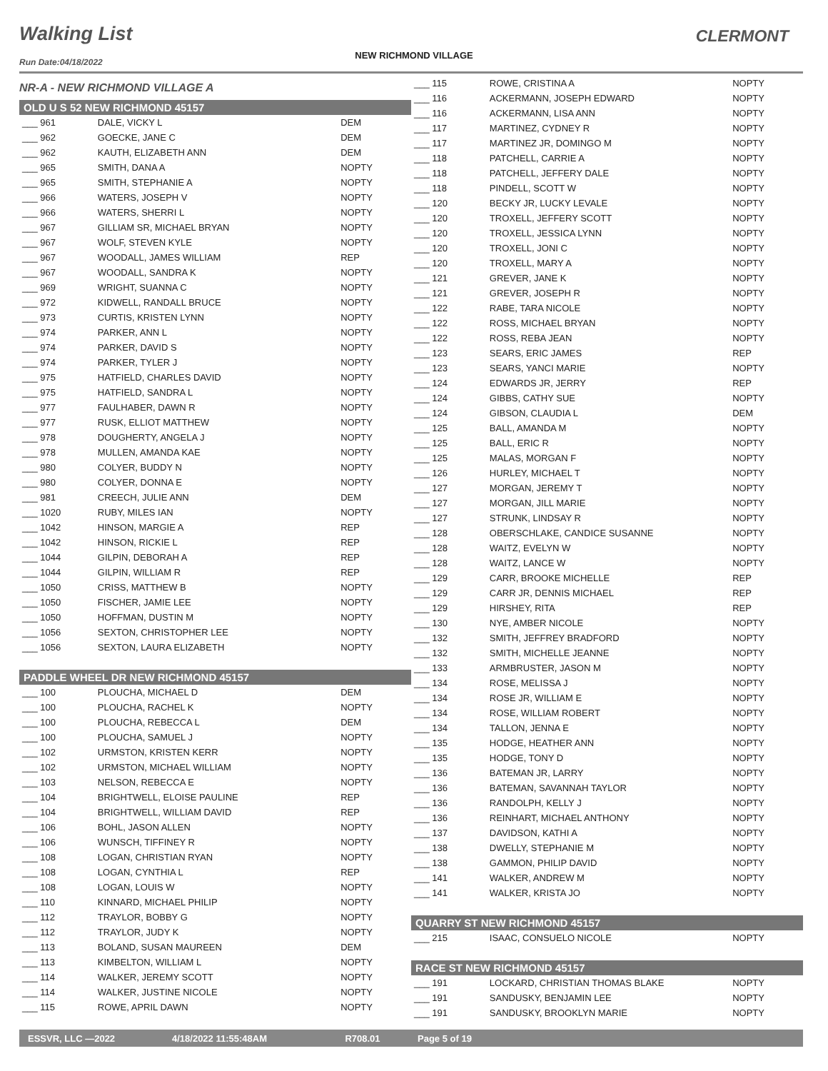Walking List CLERMONT
NEW RICHMOND VILLAGE
Run Date:04/18/2022
| NR-A - NEW RICHMOND VILLAGE A | | |
| OLD U S 52 NEW RICHMOND 45157 | | |
| ___ 961 | DALE, VICKY L | DEM |
| ___ 962 | GOECKE, JANE C | DEM |
| ___ 962 | KAUTH, ELIZABETH ANN | DEM |
| ___ 965 | SMITH, DANA A | NOPTY |
| ___ 965 | SMITH, STEPHANIE A | NOPTY |
| ___ 966 | WATERS, JOSEPH V | NOPTY |
| ___ 966 | WATERS, SHERRI L | NOPTY |
| ___ 967 | GILLIAM SR, MICHAEL BRYAN | NOPTY |
| ___ 967 | WOLF, STEVEN KYLE | NOPTY |
| ___ 967 | WOODALL, JAMES WILLIAM | REP |
| ___ 967 | WOODALL, SANDRA K | NOPTY |
| ___ 969 | WRIGHT, SUANNA C | NOPTY |
| ___ 972 | KIDWELL, RANDALL BRUCE | NOPTY |
| ___ 973 | CURTIS, KRISTEN LYNN | NOPTY |
| ___ 974 | PARKER, ANN L | NOPTY |
| ___ 974 | PARKER, DAVID S | NOPTY |
| ___ 974 | PARKER, TYLER J | NOPTY |
| ___ 975 | HATFIELD, CHARLES DAVID | NOPTY |
| ___ 975 | HATFIELD, SANDRA L | NOPTY |
| ___ 977 | FAULHABER, DAWN R | NOPTY |
| ___ 977 | RUSK, ELLIOT MATTHEW | NOPTY |
| ___ 978 | DOUGHERTY, ANGELA J | NOPTY |
| ___ 978 | MULLEN, AMANDA KAE | NOPTY |
| ___ 980 | COLYER, BUDDY N | NOPTY |
| ___ 980 | COLYER, DONNA E | NOPTY |
| ___ 981 | CREECH, JULIE ANN | DEM |
| ___ 1020 | RUBY, MILES IAN | NOPTY |
| ___ 1042 | HINSON, MARGIE A | REP |
| ___ 1042 | HINSON, RICKIE L | REP |
| ___ 1044 | GILPIN, DEBORAH A | REP |
| ___ 1044 | GILPIN, WILLIAM R | REP |
| ___ 1050 | CRISS, MATTHEW B | NOPTY |
| ___ 1050 | FISCHER, JAMIE LEE | NOPTY |
| ___ 1050 | HOFFMAN, DUSTIN M | NOPTY |
| ___ 1056 | SEXTON, CHRISTOPHER LEE | NOPTY |
| ___ 1056 | SEXTON, LAURA ELIZABETH | NOPTY |
| PADDLE WHEEL DR NEW RICHMOND 45157 | | |
| ___ 100 | PLOUCHA, MICHAEL D | DEM |
| ___ 100 | PLOUCHA, RACHEL K | NOPTY |
| ___ 100 | PLOUCHA, REBECCA L | DEM |
| ___ 100 | PLOUCHA, SAMUEL J | NOPTY |
| ___ 102 | URMSTON, KRISTEN KERR | NOPTY |
| ___ 102 | URMSTON, MICHAEL WILLIAM | NOPTY |
| ___ 103 | NELSON, REBECCA E | NOPTY |
| ___ 104 | BRIGHTWELL, ELOISE PAULINE | REP |
| ___ 104 | BRIGHTWELL, WILLIAM DAVID | REP |
| ___ 106 | BOHL, JASON ALLEN | NOPTY |
| ___ 106 | WUNSCH, TIFFINEY R | NOPTY |
| ___ 108 | LOGAN, CHRISTIAN RYAN | NOPTY |
| ___ 108 | LOGAN, CYNTHIA L | REP |
| ___ 108 | LOGAN, LOUIS W | NOPTY |
| ___ 110 | KINNARD, MICHAEL PHILIP | NOPTY |
| ___ 112 | TRAYLOR, BOBBY G | NOPTY |
| ___ 112 | TRAYLOR, JUDY K | NOPTY |
| ___ 113 | BOLAND, SUSAN MAUREEN | DEM |
| ___ 113 | KIMBELTON, WILLIAM L | NOPTY |
| ___ 114 | WALKER, JEREMY SCOTT | NOPTY |
| ___ 114 | WALKER, JUSTINE NICOLE | NOPTY |
| ___ 115 | ROWE, APRIL DAWN | NOPTY |
| ___ 115 | ROWE, CRISTINA A | NOPTY |
| ___ 116 | ACKERMANN, JOSEPH EDWARD | NOPTY |
| ___ 116 | ACKERMANN, LISA ANN | NOPTY |
| ___ 117 | MARTINEZ, CYDNEY R | NOPTY |
| ___ 117 | MARTINEZ JR, DOMINGO M | NOPTY |
| ___ 118 | PATCHELL, CARRIE A | NOPTY |
| ___ 118 | PATCHELL, JEFFERY DALE | NOPTY |
| ___ 118 | PINDELL, SCOTT W | NOPTY |
| ___ 120 | BECKY JR, LUCKY LEVALE | NOPTY |
| ___ 120 | TROXELL, JEFFERY SCOTT | NOPTY |
| ___ 120 | TROXELL, JESSICA LYNN | NOPTY |
| ___ 120 | TROXELL, JONI C | NOPTY |
| ___ 120 | TROXELL, MARY A | NOPTY |
| ___ 121 | GREVER, JANE K | NOPTY |
| ___ 121 | GREVER, JOSEPH R | NOPTY |
| ___ 122 | RABE, TARA NICOLE | NOPTY |
| ___ 122 | ROSS, MICHAEL BRYAN | NOPTY |
| ___ 122 | ROSS, REBA JEAN | NOPTY |
| ___ 123 | SEARS, ERIC JAMES | REP |
| ___ 123 | SEARS, YANCI MARIE | NOPTY |
| ___ 124 | EDWARDS JR, JERRY | REP |
| ___ 124 | GIBBS, CATHY SUE | NOPTY |
| ___ 124 | GIBSON, CLAUDIA L | DEM |
| ___ 125 | BALL, AMANDA M | NOPTY |
| ___ 125 | BALL, ERIC R | NOPTY |
| ___ 125 | MALAS, MORGAN F | NOPTY |
| ___ 126 | HURLEY, MICHAEL T | NOPTY |
| ___ 127 | MORGAN, JEREMY T | NOPTY |
| ___ 127 | MORGAN, JILL MARIE | NOPTY |
| ___ 127 | STRUNK, LINDSAY R | NOPTY |
| ___ 128 | OBERSCHLAKE, CANDICE SUSANNE | NOPTY |
| ___ 128 | WAITZ, EVELYN W | NOPTY |
| ___ 128 | WAITZ, LANCE W | NOPTY |
| ___ 129 | CARR, BROOKE MICHELLE | REP |
| ___ 129 | CARR JR, DENNIS MICHAEL | REP |
| ___ 129 | HIRSHEY, RITA | REP |
| ___ 130 | NYE, AMBER NICOLE | NOPTY |
| ___ 132 | SMITH, JEFFREY BRADFORD | NOPTY |
| ___ 132 | SMITH, MICHELLE JEANNE | NOPTY |
| ___ 133 | ARMBRUSTER, JASON M | NOPTY |
| ___ 134 | ROSE, MELISSA J | NOPTY |
| ___ 134 | ROSE JR, WILLIAM E | NOPTY |
| ___ 134 | ROSE, WILLIAM ROBERT | NOPTY |
| ___ 134 | TALLON, JENNA E | NOPTY |
| ___ 135 | HODGE, HEATHER ANN | NOPTY |
| ___ 135 | HODGE, TONY D | NOPTY |
| ___ 136 | BATEMAN JR, LARRY | NOPTY |
| ___ 136 | BATEMAN, SAVANNAH TAYLOR | NOPTY |
| ___ 136 | RANDOLPH, KELLY J | NOPTY |
| ___ 136 | REINHART, MICHAEL ANTHONY | NOPTY |
| ___ 137 | DAVIDSON, KATHI A | NOPTY |
| ___ 138 | DWELLY, STEPHANIE M | NOPTY |
| ___ 138 | GAMMON, PHILIP DAVID | NOPTY |
| ___ 141 | WALKER, ANDREW M | NOPTY |
| ___ 141 | WALKER, KRISTA JO | NOPTY |
| QUARRY ST NEW RICHMOND 45157 | | |
| ___ 215 | ISAAC, CONSUELO NICOLE | NOPTY |
| RACE ST NEW RICHMOND 45157 | | |
| ___ 191 | LOCKARD, CHRISTIAN THOMAS BLAKE | NOPTY |
| ___ 191 | SANDUSKY, BENJAMIN LEE | NOPTY |
| ___ 191 | SANDUSKY, BROOKLYN MARIE | NOPTY |
ESSVR, LLC —2022 4/18/2022 11:55:48AM R708.01 Page 5 of 19